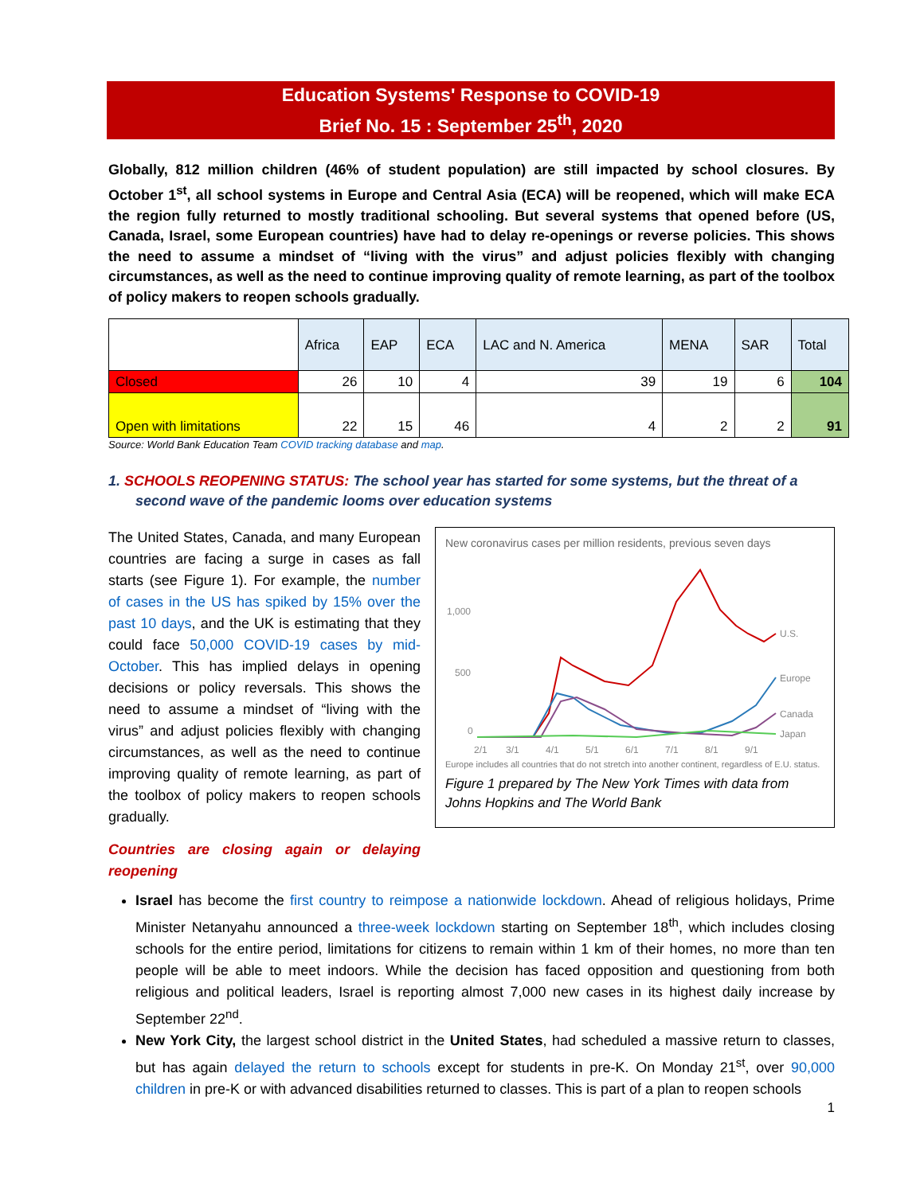Education Systems' Response to COVID-19
Brief No. 15 : September 25<sup>th</sup>, 2020
Globally, 812 million children (46% of student population) are still impacted by school closures. By October 1<sup>st</sup>, all school systems in Europe and Central Asia (ECA) will be reopened, which will make ECA the region fully returned to mostly traditional schooling. But several systems that opened before (US, Canada, Israel, some European countries) have had to delay re-openings or reverse policies. This shows the need to assume a mindset of “living with the virus” and adjust policies flexibly with changing circumstances, as well as the need to continue improving quality of remote learning, as part of the toolbox of policy makers to reopen schools gradually.
| | Africa | EAP | ECA | LAC and N. America | MENA | SAR | Total |
| --- | --- | --- | --- | --- | --- | --- | --- |
| Closed | 26 | 10 | 4 | 39 | 19 | 6 | 104 |
| Open with limitations | 22 | 15 | 46 | 4 | 2 | 2 | 91 |
Source: World Bank Education Team COVID tracking database and map.
1. SCHOOLS REOPENING STATUS: The school year has started for some systems, but the threat of a second wave of the pandemic looms over education systems
The United States, Canada, and many European countries are facing a surge in cases as fall starts (see Figure 1). For example, the number of cases in the US has spiked by 15% over the past 10 days, and the UK is estimating that they could face 50,000 COVID-19 cases by mid-October. This has implied delays in opening decisions or policy reversals. This shows the need to assume a mindset of “living with the virus” and adjust policies flexibly with changing circumstances, as well as the need to continue improving quality of remote learning, as part of the toolbox of policy makers to reopen schools gradually.
Countries are closing again or delaying reopening
New coronavirus cases per million residents, previous seven days
1,000
500
0
U.S.
Europe
Canada
Japan
2/1
3/1
4/1
5/1
6/1
7/1
8/1
9/1
Europe includes all countries that do not stretch into another continent, regardless of E.U. status.
Figure 1 prepared by The New York Times with data from Johns Hopkins and The World Bank
Israel has become the first country to reimpose a nationwide lockdown. Ahead of religious holidays, Prime Minister Netanyahu announced a three-week lockdown starting on September 18<sup>th</sup>, which includes closing schools for the entire period, limitations for citizens to remain within 1 km of their homes, no more than ten people will be able to meet indoors. While the decision has faced opposition and questioning from both religious and political leaders, Israel is reporting almost 7,000 new cases in its highest daily increase by September 22<sup>nd</sup>.
New York City, the largest school district in the United States, had scheduled a massive return to classes, but has again delayed the return to schools except for students in pre-K. On Monday 21<sup>st</sup>, over 90,000 children in pre-K or with advanced disabilities returned to classes. This is part of a plan to reopen schools
1